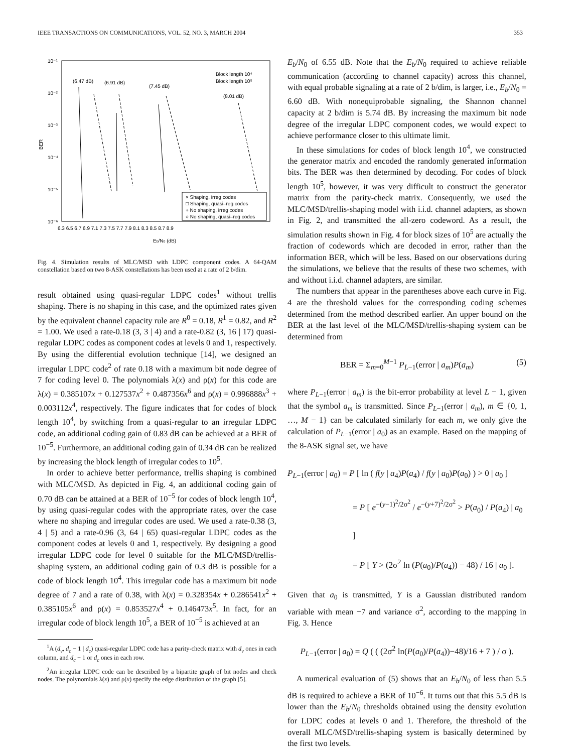IEEE TRANSACTIONS ON COMMUNICATIONS, VOL. 52, NO. 3, MARCH 2004 353
10⁻¹
10⁻²
10⁻³
10⁻⁴
10⁻⁵
10⁻⁶
BER
6.3 6.5 6.7 6.9 7.1 7.3 7.5 7.7 7.9 8.1 8.3 8.5 8.7 8.9
Eb/N0 (dB)
(6.47 dB)
(6.91 dB)
(7.45 dB)
(8.01 dB)
Block length 10⁴
Block length 10⁵
× Shaping, irreg codes
□ Shaping, quasi–reg codes
+ No shaping, irreg codes
○ No shaping, quasi–reg codes
Fig. 4. Simulation results of MLC/MSD with LDPC component codes. A 64-QAM constellation based on two 8-ASK constellations has been used at a rate of 2 b/dim.
result obtained using quasi-regular LDPC codes<sup>1</sup> without trellis shaping. There is no shaping in this case, and the optimized rates given by the equivalent channel capacity rule are R<sup>0</sup> = 0.18, R<sup>1</sup> = 0.82, and R<sup>2</sup> = 1.00. We used a rate-0.18 (3, 3 | 4) and a rate-0.82 (3, 16 | 17) quasi-regular LDPC codes as component codes at levels 0 and 1, respectively. By using the differential evolution technique [14], we designed an irregular LDPC code<sup>2</sup> of rate 0.18 with a maximum bit node degree of 7 for coding level 0. The polynomials λ(x) and ρ(x) for this code are λ(x) = 0.385107x + 0.127537x<sup>2</sup> + 0.487356x<sup>6</sup> and ρ(x) = 0.996888x<sup>3</sup> + 0.003112x<sup>4</sup>, respectively. The figure indicates that for codes of block length 10<sup>4</sup>, by switching from a quasi-regular to an irregular LDPC code, an additional coding gain of 0.83 dB can be achieved at a BER of 10<sup>−5</sup>. Furthermore, an additional coding gain of 0.34 dB can be realized by increasing the block length of irregular codes to 10<sup>5</sup>.
In order to achieve better performance, trellis shaping is combined with MLC/MSD. As depicted in Fig. 4, an additional coding gain of 0.70 dB can be attained at a BER of 10<sup>−5</sup> for codes of block length 10<sup>4</sup>, by using quasi-regular codes with the appropriate rates, over the case where no shaping and irregular codes are used. We used a rate-0.38 (3, 4 | 5) and a rate-0.96 (3, 64 | 65) quasi-regular LDPC codes as the component codes at levels 0 and 1, respectively. By designing a good irregular LDPC code for level 0 suitable for the MLC/MSD/trellis-shaping system, an additional coding gain of 0.3 dB is possible for a code of block length 10<sup>4</sup>. This irregular code has a maximum bit node degree of 7 and a rate of 0.38, with λ(x) = 0.328354x + 0.286541x<sup>2</sup> + 0.385105x<sup>6</sup> and ρ(x) = 0.853527x<sup>4</sup> + 0.146473x<sup>5</sup>. In fact, for an irregular code of block length 10<sup>5</sup>, a BER of 10<sup>−5</sup> is achieved at an
<sup>1</sup> A (d<sub>v</sub>, d<sub>c</sub> − 1 | d<sub>c</sub>) quasi-regular LDPC code has a parity-check matrix with d<sub>v</sub> ones in each column, and d<sub>c</sub> − 1 or d<sub>c</sub> ones in each row.
<sup>2</sup> An irregular LDPC code can be described by a bipartite graph of bit nodes and check nodes. The polynomials λ(x) and ρ(x) specify the edge distribution of the graph [5].
E<sub>b</sub>/N<sub>0</sub> of 6.55 dB. Note that the E<sub>b</sub>/N<sub>0</sub> required to achieve reliable communication (according to channel capacity) across this channel, with equal probable signaling at a rate of 2 b/dim, is larger, i.e., E<sub>b</sub>/N<sub>0</sub> = 6.60 dB. With nonequiprobable signaling, the Shannon channel capacity at 2 b/dim is 5.74 dB. By increasing the maximum bit node degree of the irregular LDPC component codes, we would expect to achieve performance closer to this ultimate limit.
In these simulations for codes of block length 10<sup>4</sup>, we constructed the generator matrix and encoded the randomly generated information bits. The BER was then determined by decoding. For codes of block length 10<sup>5</sup>, however, it was very difficult to construct the generator matrix from the parity-check matrix. Consequently, we used the MLC/MSD/trellis-shaping model with i.i.d. channel adapters, as shown in Fig. 2, and transmitted the all-zero codeword. As a result, the simulation results shown in Fig. 4 for block sizes of 10<sup>5</sup> are actually the fraction of codewords which are decoded in error, rather than the information BER, which will be less. Based on our observations during the simulations, we believe that the results of these two schemes, with and without i.i.d. channel adapters, are similar.
The numbers that appear in the parentheses above each curve in Fig. 4 are the threshold values for the corresponding coding schemes determined from the method described earlier. An upper bound on the BER at the last level of the MLC/MSD/trellis-shaping system can be determined from
BER = Σ<sub>m=0</sub><sup>M−1</sup> P<sub>L−1</sub>(error | a<sub>m</sub>)P(a<sub>m</sub>) (5)
where P<sub>L−1</sub>(error | a<sub>m</sub>) is the bit-error probability at level L − 1, given that the symbol a<sub>m</sub> is transmitted. Since P<sub>L−1</sub>(error | a<sub>m</sub>), m ∈ {0, 1, …, M − 1} can be calculated similarly for each m, we only give the calculation of P<sub>L−1</sub>(error | a<sub>0</sub>) as an example. Based on the mapping of the 8-ASK signal set, we have
P<sub>L−1</sub>(error | a<sub>0</sub>) = P [ ln ( f(y | a<sub>4</sub>)P(a<sub>4</sub>) / f(y | a<sub>0</sub>)P(a<sub>0</sub>) ) > 0 | a<sub>0</sub> ]
= P [ e<sup>−(y−1)<sup>2</sup>/2σ<sup>2</sup></sup> / e<sup>−(y+7)<sup>2</sup>/2σ<sup>2</sup></sup> > P(a<sub>0</sub>) / P(a<sub>4</sub>) | a<sub>0</sub> ]
= P [ Y > (2σ<sup>2</sup> ln (P(a<sub>0</sub>)/P(a<sub>4</sub>)) − 48) / 16 | a<sub>0</sub> ].
Given that a<sub>0</sub> is transmitted, Y is a Gaussian distributed random variable with mean −7 and variance σ<sup>2</sup>, according to the mapping in Fig. 3. Hence
P<sub>L−1</sub>(error | a<sub>0</sub>) = Q ( ( (2σ<sup>2</sup> ln(P(a<sub>0</sub>)/P(a<sub>4</sub>))−48)/16 + 7 ) / σ ).
A numerical evaluation of (5) shows that an E<sub>b</sub>/N<sub>0</sub> of less than 5.5 dB is required to achieve a BER of 10<sup>−6</sup>. It turns out that this 5.5 dB is lower than the E<sub>b</sub>/N<sub>0</sub> thresholds obtained using the density evolution for LDPC codes at levels 0 and 1. Therefore, the threshold of the overall MLC/MSD/trellis-shaping system is basically determined by the first two levels.